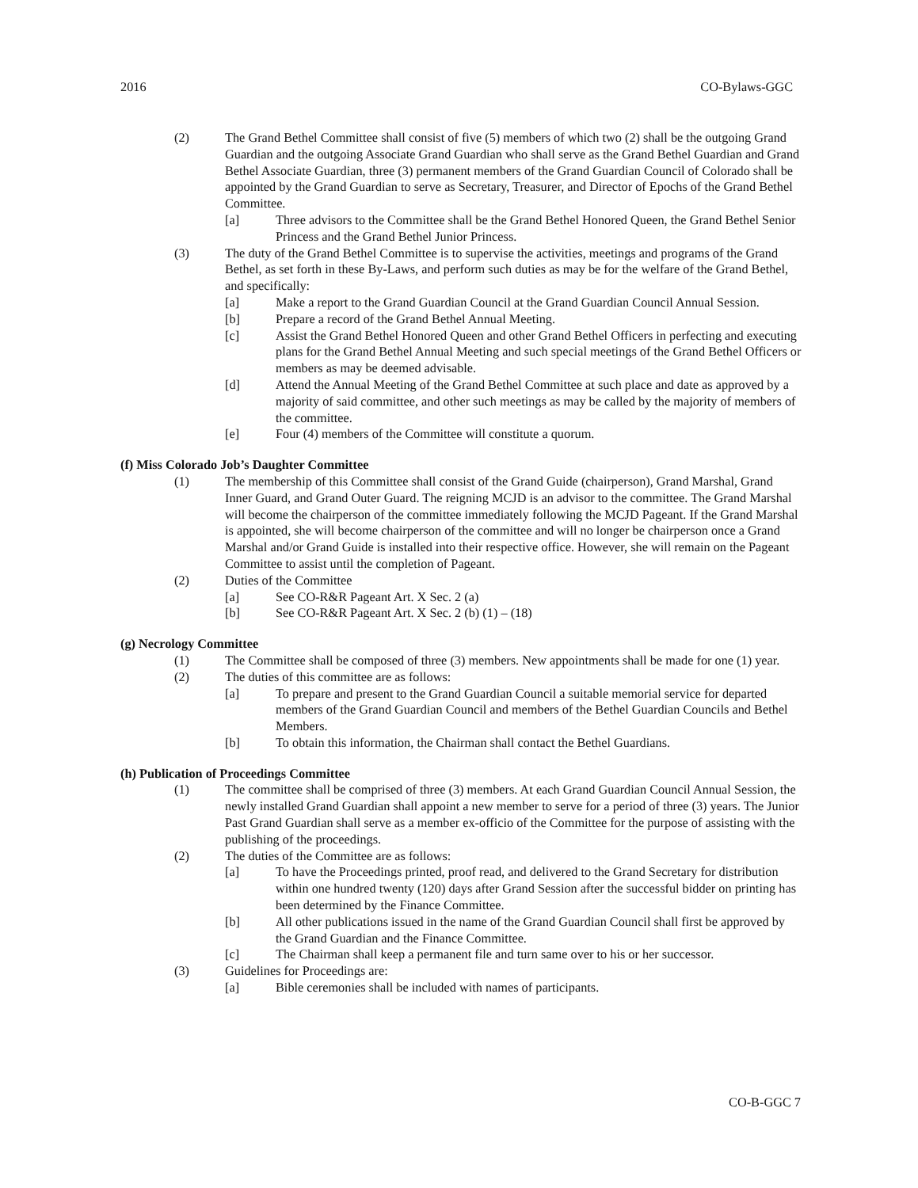2016 CO-Bylaws-GGC
(2) The Grand Bethel Committee shall consist of five (5) members of which two (2) shall be the outgoing Grand Guardian and the outgoing Associate Grand Guardian who shall serve as the Grand Bethel Guardian and Grand Bethel Associate Guardian, three (3) permanent members of the Grand Guardian Council of Colorado shall be appointed by the Grand Guardian to serve as Secretary, Treasurer, and Director of Epochs of the Grand Bethel Committee.
[a] Three advisors to the Committee shall be the Grand Bethel Honored Queen, the Grand Bethel Senior Princess and the Grand Bethel Junior Princess.
(3) The duty of the Grand Bethel Committee is to supervise the activities, meetings and programs of the Grand Bethel, as set forth in these By-Laws, and perform such duties as may be for the welfare of the Grand Bethel, and specifically:
[a] Make a report to the Grand Guardian Council at the Grand Guardian Council Annual Session.
[b] Prepare a record of the Grand Bethel Annual Meeting.
[c] Assist the Grand Bethel Honored Queen and other Grand Bethel Officers in perfecting and executing plans for the Grand Bethel Annual Meeting and such special meetings of the Grand Bethel Officers or members as may be deemed advisable.
[d] Attend the Annual Meeting of the Grand Bethel Committee at such place and date as approved by a majority of said committee, and other such meetings as may be called by the majority of members of the committee.
[e] Four (4) members of the Committee will constitute a quorum.
(f) Miss Colorado Job’s Daughter Committee
(1) The membership of this Committee shall consist of the Grand Guide (chairperson), Grand Marshal, Grand Inner Guard, and Grand Outer Guard. The reigning MCJD is an advisor to the committee. The Grand Marshal will become the chairperson of the committee immediately following the MCJD Pageant. If the Grand Marshal is appointed, she will become chairperson of the committee and will no longer be chairperson once a Grand Marshal and/or Grand Guide is installed into their respective office. However, she will remain on the Pageant Committee to assist until the completion of Pageant.
(2) Duties of the Committee
[a] See CO-R&R Pageant Art. X Sec. 2 (a)
[b] See CO-R&R Pageant Art. X Sec. 2 (b) (1) – (18)
(g) Necrology Committee
(1) The Committee shall be composed of three (3) members. New appointments shall be made for one (1) year.
(2) The duties of this committee are as follows:
[a] To prepare and present to the Grand Guardian Council a suitable memorial service for departed members of the Grand Guardian Council and members of the Bethel Guardian Councils and Bethel Members.
[b] To obtain this information, the Chairman shall contact the Bethel Guardians.
(h) Publication of Proceedings Committee
(1) The committee shall be comprised of three (3) members. At each Grand Guardian Council Annual Session, the newly installed Grand Guardian shall appoint a new member to serve for a period of three (3) years. The Junior Past Grand Guardian shall serve as a member ex-officio of the Committee for the purpose of assisting with the publishing of the proceedings.
(2) The duties of the Committee are as follows:
[a] To have the Proceedings printed, proof read, and delivered to the Grand Secretary for distribution within one hundred twenty (120) days after Grand Session after the successful bidder on printing has been determined by the Finance Committee.
[b] All other publications issued in the name of the Grand Guardian Council shall first be approved by the Grand Guardian and the Finance Committee.
[c] The Chairman shall keep a permanent file and turn same over to his or her successor.
(3) Guidelines for Proceedings are:
[a] Bible ceremonies shall be included with names of participants.
CO-B-GGC 7